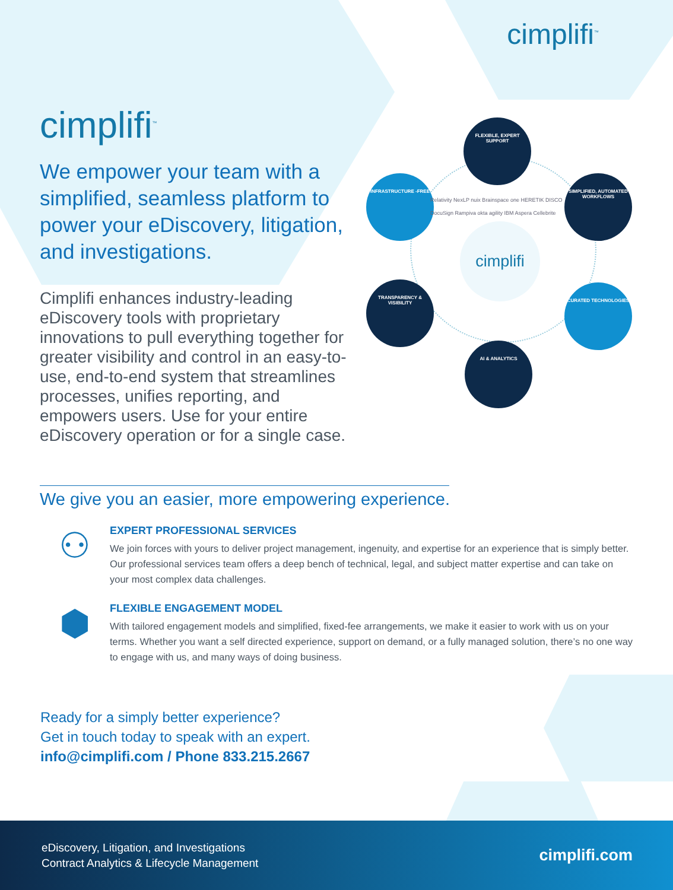cimplifi<sup>™</sup>
cimplifi<sup>™</sup>
We empower your team with a simplified, seamless platform to power your eDiscovery, litigation, and investigations.
Cimplifi enhances industry-leading eDiscovery tools with proprietary innovations to pull everything together for greater visibility and control in an easy-to-use, end-to-end system that streamlines processes, unifies reporting, and empowers users. Use for your entire eDiscovery operation or for a single case.
cimplifi
FLEXIBLE, EXPERT SUPPORT
INFRASTRUCTURE -FREE
SIMPLIFIED, AUTOMATED WORKFLOWS
TRANSPARENCY & VISIBILITY
CURATED TECHNOLOGIES
AI & ANALYTICS
Relativity NexLP nuix Brainspace one HERETIK DISCO DocuSign Rampiva okta agility IBM Aspera Cellebrite
We give you an easier, more empowering experience.
⚇
EXPERT PROFESSIONAL SERVICES
We join forces with yours to deliver project management, ingenuity, and expertise for an experience that is simply better. Our professional services team offers a deep bench of technical, legal, and subject matter expertise and can take on your most complex data challenges.
⬢
FLEXIBLE ENGAGEMENT MODEL
With tailored engagement models and simplified, fixed-fee arrangements, we make it easier to work with us on your terms. Whether you want a self directed experience, support on demand, or a fully managed solution, there’s no one way to engage with us, and many ways of doing business.
Ready for a simply better experience?
Get in touch today to speak with an expert.
info@cimplifi.com / Phone 833.215.2667
eDiscovery, Litigation, and Investigations
Contract Analytics & Lifecycle Management
cimplifi.com